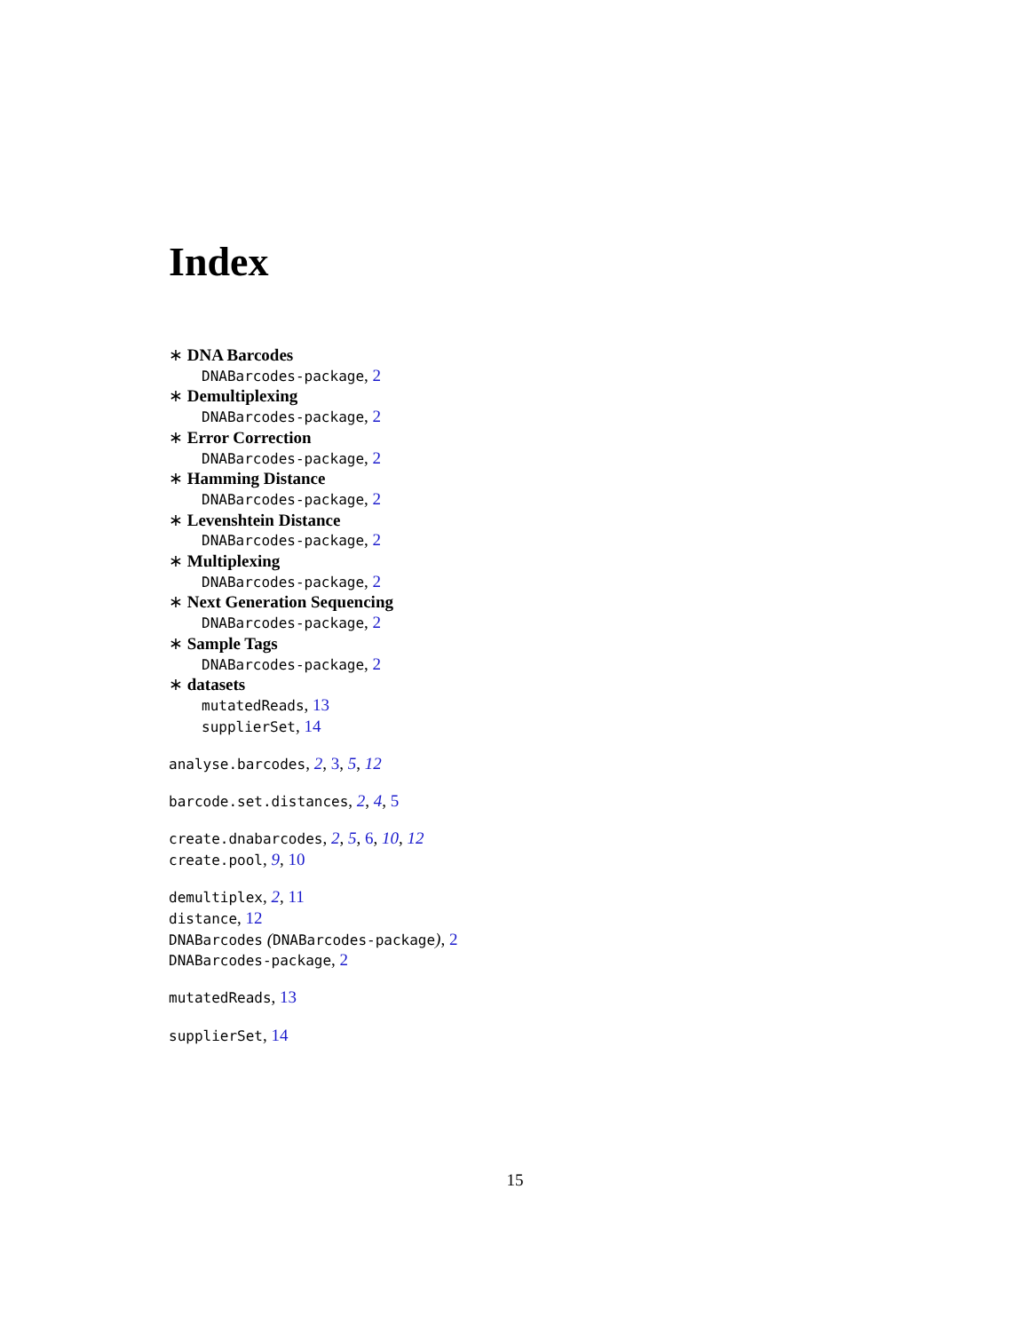Index
∗ DNA Barcodes
DNABarcodes-package, 2
∗ Demultiplexing
DNABarcodes-package, 2
∗ Error Correction
DNABarcodes-package, 2
∗ Hamming Distance
DNABarcodes-package, 2
∗ Levenshtein Distance
DNABarcodes-package, 2
∗ Multiplexing
DNABarcodes-package, 2
∗ Next Generation Sequencing
DNABarcodes-package, 2
∗ Sample Tags
DNABarcodes-package, 2
∗ datasets
mutatedReads, 13
supplierSet, 14
analyse.barcodes, 2, 3, 5, 12
barcode.set.distances, 2, 4, 5
create.dnabarcodes, 2, 5, 6, 10, 12
create.pool, 9, 10
demultiplex, 2, 11
distance, 12
DNABarcodes (DNABarcodes-package), 2
DNABarcodes-package, 2
mutatedReads, 13
supplierSet, 14
15